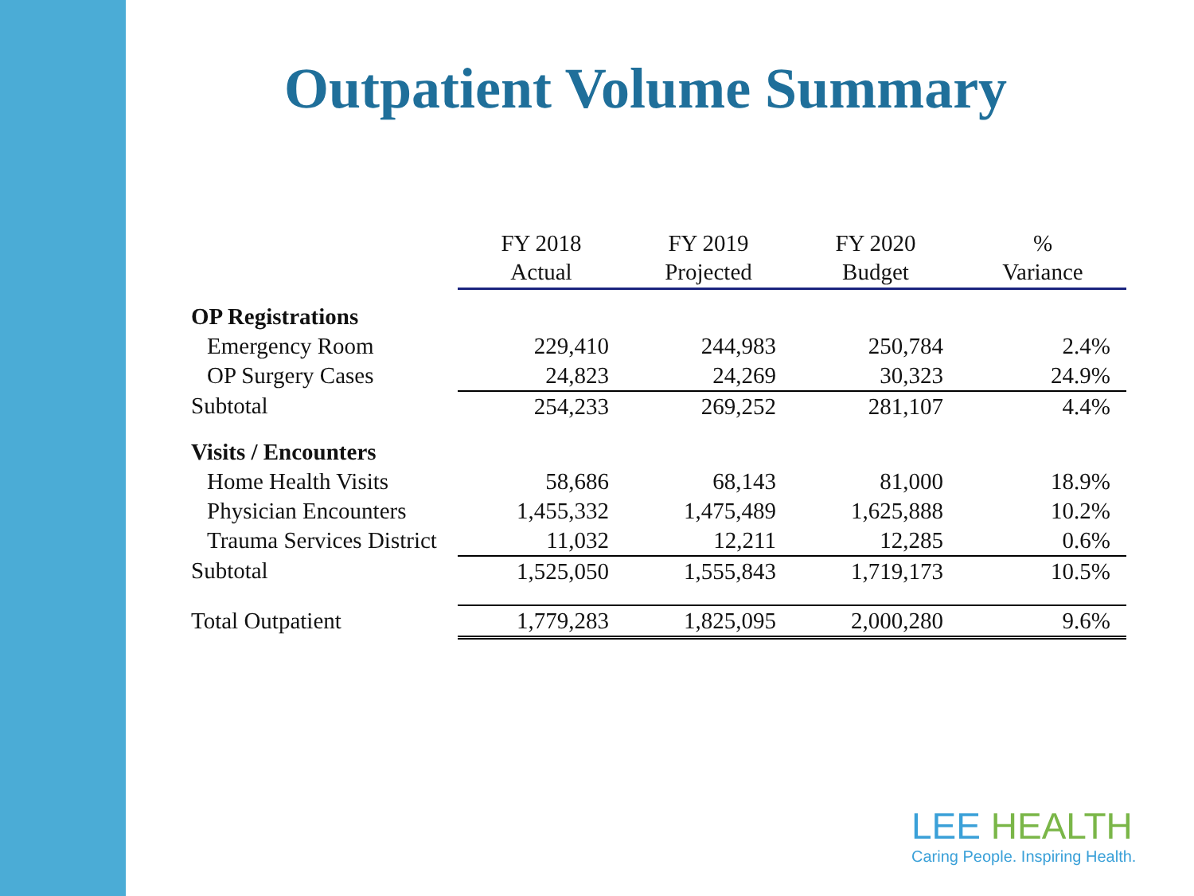Outpatient Volume Summary
| | FY 2018 Actual | FY 2019 Projected | FY 2020 Budget | % Variance |
| OP Registrations | | | | |
| Emergency Room | 229,410 | 244,983 | 250,784 | 2.4% |
| OP Surgery Cases | 24,823 | 24,269 | 30,323 | 24.9% |
| Subtotal | 254,233 | 269,252 | 281,107 | 4.4% |
| Visits / Encounters | | | | |
| Home Health Visits | 58,686 | 68,143 | 81,000 | 18.9% |
| Physician Encounters | 1,455,332 | 1,475,489 | 1,625,888 | 10.2% |
| Trauma Services District | 11,032 | 12,211 | 12,285 | 0.6% |
| Subtotal | 1,525,050 | 1,555,843 | 1,719,173 | 10.5% |
| Total Outpatient | 1,779,283 | 1,825,095 | 2,000,280 | 9.6% |
LEE HEALTH
Caring People. Inspiring Health.